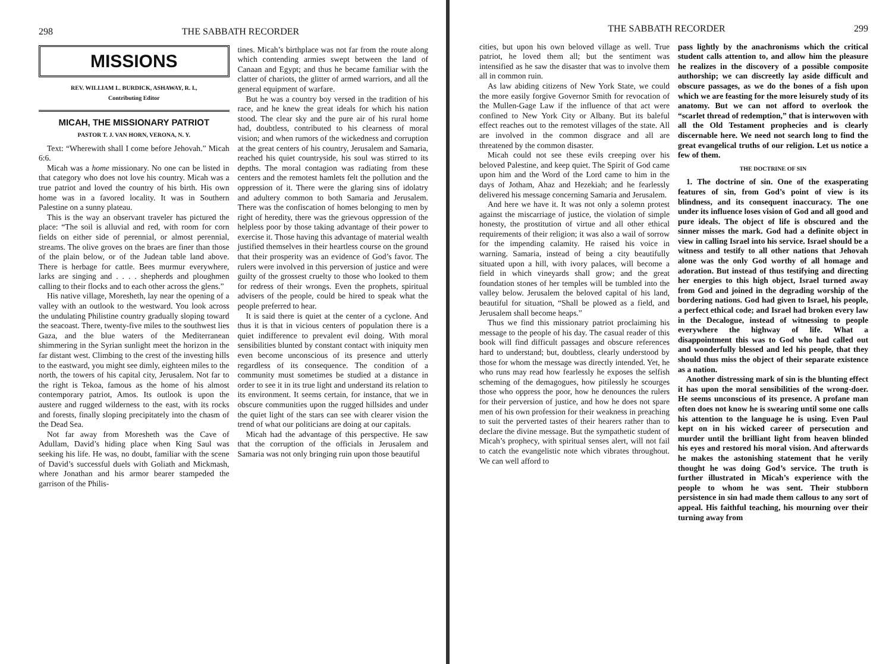298 THE SABBATH RECORDER
MISSIONS
REV. WILLIAM L. BURDICK, ASHAWAY, R. I.,
Contributing Editor
MICAH, THE MISSIONARY PATRIOT
PASTOR T. J. VAN HORN, VERONA, N. Y.
Text: “Wherewith shall I come before Jehovah.” Micah 6:6.
Micah was a home missionary. No one can be listed in that category who does not love his country. Micah was a true patriot and loved the country of his birth. His own home was in a favored locality. It was in Southern Palestine on a sunny plateau.
This is the way an observant traveler has pictured the place: “The soil is alluvial and red, with room for corn fields on either side of perennial, or almost perennial, streams. The olive groves on the braes are finer than those of the plain below, or of the Judean table land above. There is herbage for cattle. Bees murmur everywhere, larks are singing and . . . . shepherds and ploughmen calling to their flocks and to each other across the glens.”
His native village, Moresheth, lay near the opening of a valley with an outlook to the westward. You look across the undulating Philistine country gradually sloping toward the seacoast. There, twenty-five miles to the southwest lies Gaza, and the blue waters of the Mediterranean shimmering in the Syrian sunlight meet the horizon in the far distant west. Climbing to the crest of the investing hills to the eastward, you might see dimly, eighteen miles to the north, the towers of his capital city, Jerusalem. Not far to the right is Tekoa, famous as the home of his almost contemporary patriot, Amos. Its outlook is upon the austere and rugged wilderness to the east, with its rocks and forests, finally sloping precipitately into the chasm of the Dead Sea.
Not far away from Moresheth was the Cave of Adullam, David’s hiding place when King Saul was seeking his life. He was, no doubt, familiar with the scene of David’s successful duels with Goliath and Mickmash, where Jonathan and his armor bearer stampeded the garrison of the Philis-
tines. Micah’s birthplace was not far from the route along which contending armies swept between the land of Canaan and Egypt; and thus he became familiar with the clatter of chariots, the glitter of armed warriors, and all the general equipment of warfare.
But he was a country boy versed in the tradition of his race, and he knew the great ideals for which his nation stood. The clear sky and the pure air of his rural home had, doubtless, contributed to his clearness of moral vision; and when rumors of the wickedness and corruption at the great centers of his country, Jerusalem and Samaria, reached his quiet countryside, his soul was stirred to its depths. The moral contagion was radiating from these centers and the remotest hamlets felt the pollution and the oppression of it. There were the glaring sins of idolatry and adultery common to both Samaria and Jerusalem. There was the confiscation of homes belonging to men by right of heredity, there was the grievous oppression of the helpless poor by those taking advantage of their power to exercise it. Those having this advantage of material wealth justified themselves in their heartless course on the ground that their prosperity was an evidence of God’s favor. The rulers were involved in this perversion of justice and were guilty of the grossest cruelty to those who looked to them for redress of their wrongs. Even the prophets, spiritual advisers of the people, could be hired to speak what the people preferred to hear.
It is said there is quiet at the center of a cyclone. And thus it is that in vicious centers of population there is a quiet indifference to prevalent evil doing. With moral sensibilities blunted by constant contact with iniquity men even become unconscious of its presence and utterly regardless of its consequence. The condition of a community must sometimes be studied at a distance in order to see it in its true light and understand its relation to its environment. It seems certain, for instance, that we in obscure communities upon the rugged hillsides and under the quiet light of the stars can see with clearer vision the trend of what our politicians are doing at our capitals.
Micah had the advantage of this perspective. He saw that the corruption of the officials in Jerusalem and Samaria was not only bringing ruin upon those beautiful
THE SABBATH RECORDER 299
cities, but upon his own beloved village as well. True patriot, he loved them all; but the sentiment was intensified as he saw the disaster that was to involve them all in common ruin.
As law abiding citizens of New York State, we could the more easily forgive Governor Smith for revocation of the Mullen-Gage Law if the influence of that act were confined to New York City or Albany. But its baleful effect reaches out to the remotest villages of the state. All are involved in the common disgrace and all are threatened by the common disaster.
Micah could not see these evils creeping over his beloved Palestine, and keep quiet. The Spirit of God came upon him and the Word of the Lord came to him in the days of Jotham, Ahaz and Hezekiah; and he fearlessly delivered his message concerning Samaria and Jerusalem.
And here we have it. It was not only a solemn protest against the miscarriage of justice, the violation of simple honesty, the prostitution of virtue and all other ethical requirements of their religion; it was also a wail of sorrow for the impending calamity. He raised his voice in warning. Samaria, instead of being a city beautifully situated upon a hill, with ivory palaces, will become a field in which vineyards shall grow; and the great foundation stones of her temples will be tumbled into the valley below. Jerusalem the beloved capital of his land, beautiful for situation, “Shall be plowed as a field, and Jerusalem shall become heaps.”
Thus we find this missionary patriot proclaiming his message to the people of his day. The casual reader of this book will find difficult passages and obscure references hard to understand; but, doubtless, clearly understood by those for whom the message was directly intended. Yet, he who runs may read how fearlessly he exposes the selfish scheming of the demagogues, how pitilessly he scourges those who oppress the poor, how he denounces the rulers for their perversion of justice, and how he does not spare men of his own profession for their weakness in preaching to suit the perverted tastes of their hearers rather than to declare the divine message. But the sympathetic student of Micah’s prophecy, with spiritual senses alert, will not fail to catch the evangelistic note which vibrates throughout. We can well afford to
pass lightly by the anachronisms which the critical student calls attention to, and allow him the pleasure he realizes in the discovery of a possible composite authorship; we can discreetly lay aside difficult and obscure passages, as we do the bones of a fish upon which we are feasting for the more leisurely study of its anatomy. But we can not afford to overlook the “scarlet thread of redemption,” that is interwoven with all the Old Testament prophecies and is clearly discernable here. We need not search long to find the great evangelical truths of our religion. Let us notice a few of them.
THE DOCTRINE OF SIN
1. The doctrine of sin. One of the exasperating features of sin, from God’s point of view is its blindness, and its consequent inaccuracy. The one under its influence loses vision of God and all good and pure ideals. The object of life is obscured and the sinner misses the mark. God had a definite object in view in calling Israel into his service. Israel should be a witness and testify to all other nations that Jehovah alone was the only God worthy of all homage and adoration. But instead of thus testifying and directing her energies to this high object, Israel turned away from God and joined in the degrading worship of the bordering nations. God had given to Israel, his people, a perfect ethical code; and Israel had broken every law in the Decalogue, instead of witnessing to people everywhere the highway of life. What a disappointment this was to God who had called out and wonderfully blessed and led his people, that they should thus miss the object of their separate existence as a nation.
Another distressing mark of sin is the blunting effect it has upon the moral sensibilities of the wrong-doer. He seems unconscious of its presence. A profane man often does not know he is swearing until some one calls his attention to the language he is using. Even Paul kept on in his wicked career of persecution and murder until the brilliant light from heaven blinded his eyes and restored his moral vision. And afterwards he makes the astonishing statement that he verily thought he was doing God’s service. The truth is further illustrated in Micah’s experience with the people to whom he was sent. Their stubborn persistence in sin had made them callous to any sort of appeal. His faithful teaching, his mourning over their turning away from